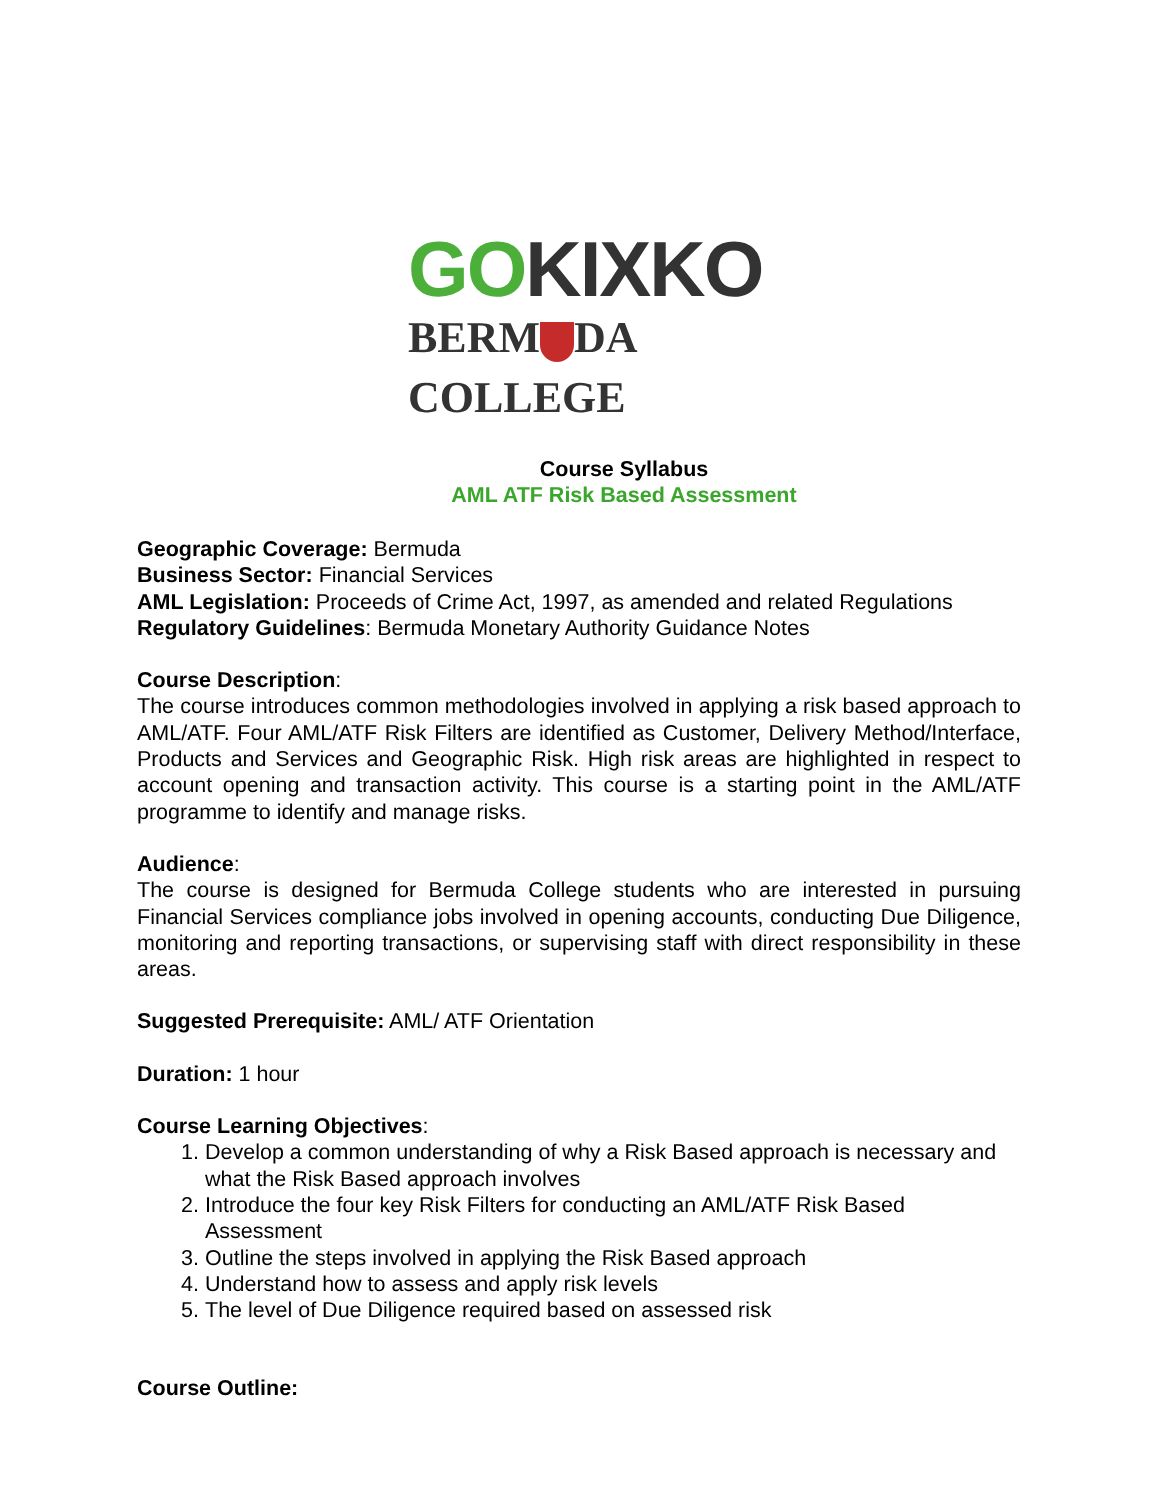GO KIXKO
BERM DA COLLEGE
Course Syllabus
AML ATF Risk Based Assessment
Geographic Coverage: Bermuda
Business Sector: Financial Services
AML Legislation: Proceeds of Crime Act, 1997, as amended and related Regulations
Regulatory Guidelines: Bermuda Monetary Authority Guidance Notes
Course Description:
The course introduces common methodologies involved in applying a risk based approach to AML/ATF. Four AML/ATF Risk Filters are identified as Customer, Delivery Method/Interface, Products and Services and Geographic Risk. High risk areas are highlighted in respect to account opening and transaction activity. This course is a starting point in the AML/ATF programme to identify and manage risks.
Audience:
The course is designed for Bermuda College students who are interested in pursuing Financial Services compliance jobs involved in opening accounts, conducting Due Diligence, monitoring and reporting transactions, or supervising staff with direct responsibility in these areas.
Suggested Prerequisite: AML/ ATF Orientation
Duration: 1 hour
Course Learning Objectives:
1. Develop a common understanding of why a Risk Based approach is necessary and what the Risk Based approach involves
2. Introduce the four key Risk Filters for conducting an AML/ATF Risk Based Assessment
3. Outline the steps involved in applying the Risk Based approach
4. Understand how to assess and apply risk levels
5. The level of Due Diligence required based on assessed risk
Course Outline: